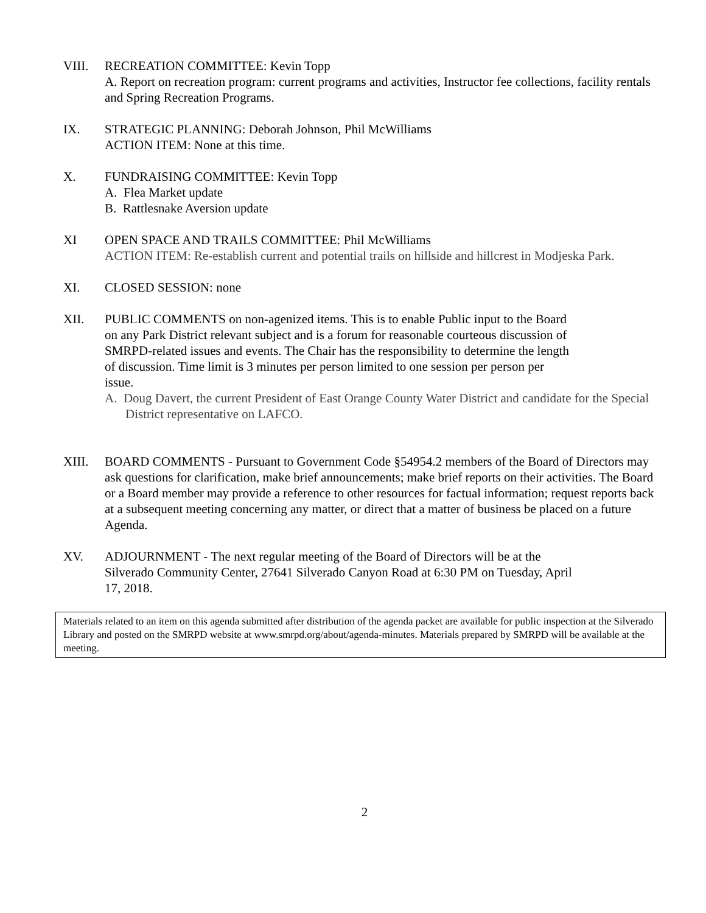VIII. RECREATION COMMITTEE: Kevin Topp
A. Report on recreation program: current programs and activities, Instructor fee collections, facility rentals and Spring Recreation Programs.
IX. STRATEGIC PLANNING: Deborah Johnson, Phil McWilliams
ACTION ITEM: None at this time.
X. FUNDRAISING COMMITTEE: Kevin Topp
A. Flea Market update
B. Rattlesnake Aversion update
XI OPEN SPACE AND TRAILS COMMITTEE: Phil McWilliams
ACTION ITEM: Re-establish current and potential trails on hillside and hillcrest in Modjeska Park.
XI. CLOSED SESSION: none
XII. PUBLIC COMMENTS on non-agenized items. This is to enable Public input to the Board on any Park District relevant subject and is a forum for reasonable courteous discussion of SMRPD-related issues and events. The Chair has the responsibility to determine the length of discussion. Time limit is 3 minutes per person limited to one session per person per issue.
A. Doug Davert, the current President of East Orange County Water District and candidate for the Special District representative on LAFCO.
XIII. BOARD COMMENTS - Pursuant to Government Code §54954.2 members of the Board of Directors may ask questions for clarification, make brief announcements; make brief reports on their activities. The Board or a Board member may provide a reference to other resources for factual information; request reports back at a subsequent meeting concerning any matter, or direct that a matter of business be placed on a future Agenda.
XV. ADJOURNMENT - The next regular meeting of the Board of Directors will be at the Silverado Community Center, 27641 Silverado Canyon Road at 6:30 PM on Tuesday, April 17, 2018.
Materials related to an item on this agenda submitted after distribution of the agenda packet are available for public inspection at the Silverado Library and posted on the SMRPD website at www.smrpd.org/about/agenda-minutes. Materials prepared by SMRPD will be available at the meeting.
2